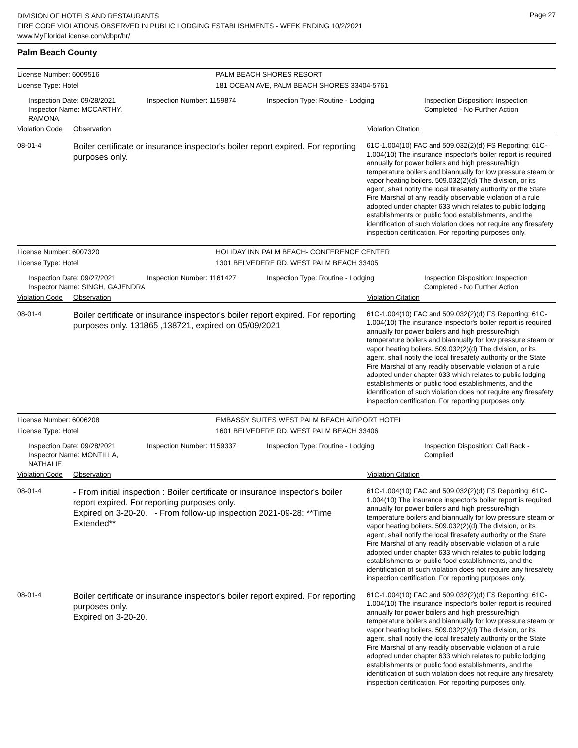DIVISION OF HOTELS AND RESTAURANTS
FIRE CODE VIOLATIONS OBSERVED IN PUBLIC LODGING ESTABLISHMENTS - WEEK ENDING 10/2/2021
www.MyFloridaLicense.com/dbpr/hr/
Page 27
Palm Beach County
License Number: 6009516 PALM BEACH SHORES RESORT
License Type: Hotel 181 OCEAN AVE, PALM BEACH SHORES 33404-5761
Inspection Date: 09/28/2021
Inspector Name: MCCARTHY, RAMONA
Inspection Number: 1159874 Inspection Type: Routine - Lodging Inspection Disposition: Inspection
Completed - No Further Action
Violation Code
Observation Violation Citation
08-01-4
Boiler certificate or insurance inspector's boiler report expired. For reporting purposes only.
61C-1.004(10) FAC and 509.032(2)(d) FS Reporting: 61C-1.004(10) The insurance inspector's boiler report is required annually for power boilers and high pressure/high temperature boilers and biannually for low pressure steam or vapor heating boilers. 509.032(2)(d) The division, or its agent, shall notify the local firesafety authority or the State Fire Marshal of any readily observable violation of a rule adopted under chapter 633 which relates to public lodging establishments or public food establishments, and the identification of such violation does not require any firesafety inspection certification. For reporting purposes only.
License Number: 6007320 HOLIDAY INN PALM BEACH- CONFERENCE CENTER
License Type: Hotel 1301 BELVEDERE RD, WEST PALM BEACH 33405
Inspection Date: 09/27/2021
Inspector Name: SINGH, GAJENDRA
Inspection Number: 1161427 Inspection Type: Routine - Lodging Inspection Disposition: Inspection
Completed - No Further Action
Violation Code
Observation Violation Citation
08-01-4
Boiler certificate or insurance inspector's boiler report expired. For reporting purposes only. 131865 ,138721, expired on 05/09/2021
61C-1.004(10) FAC and 509.032(2)(d) FS Reporting: 61C-1.004(10) The insurance inspector's boiler report is required annually for power boilers and high pressure/high temperature boilers and biannually for low pressure steam or vapor heating boilers. 509.032(2)(d) The division, or its agent, shall notify the local firesafety authority or the State Fire Marshal of any readily observable violation of a rule adopted under chapter 633 which relates to public lodging establishments or public food establishments, and the identification of such violation does not require any firesafety inspection certification. For reporting purposes only.
License Number: 6006208 EMBASSY SUITES WEST PALM BEACH AIRPORT HOTEL
License Type: Hotel 1601 BELVEDERE RD, WEST PALM BEACH 33406
Inspection Date: 09/28/2021
Inspector Name: MONTILLA, NATHALIE
Inspection Number: 1159337 Inspection Type: Routine - Lodging Inspection Disposition: Call Back -
Complied
Violation Code
Observation Violation Citation
08-01-4
- From initial inspection : Boiler certificate or insurance inspector's boiler report expired. For reporting purposes only.
Expired on 3-20-20. - From follow-up inspection 2021-09-28: **Time Extended**
61C-1.004(10) FAC and 509.032(2)(d) FS Reporting: 61C-1.004(10) The insurance inspector's boiler report is required annually for power boilers and high pressure/high temperature boilers and biannually for low pressure steam or vapor heating boilers. 509.032(2)(d) The division, or its agent, shall notify the local firesafety authority or the State Fire Marshal of any readily observable violation of a rule adopted under chapter 633 which relates to public lodging establishments or public food establishments, and the identification of such violation does not require any firesafety inspection certification. For reporting purposes only.
08-01-4
Boiler certificate or insurance inspector's boiler report expired. For reporting purposes only.
Expired on 3-20-20.
61C-1.004(10) FAC and 509.032(2)(d) FS Reporting: 61C-1.004(10) The insurance inspector's boiler report is required annually for power boilers and high pressure/high temperature boilers and biannually for low pressure steam or vapor heating boilers. 509.032(2)(d) The division, or its agent, shall notify the local firesafety authority or the State Fire Marshal of any readily observable violation of a rule adopted under chapter 633 which relates to public lodging establishments or public food establishments, and the identification of such violation does not require any firesafety inspection certification. For reporting purposes only.